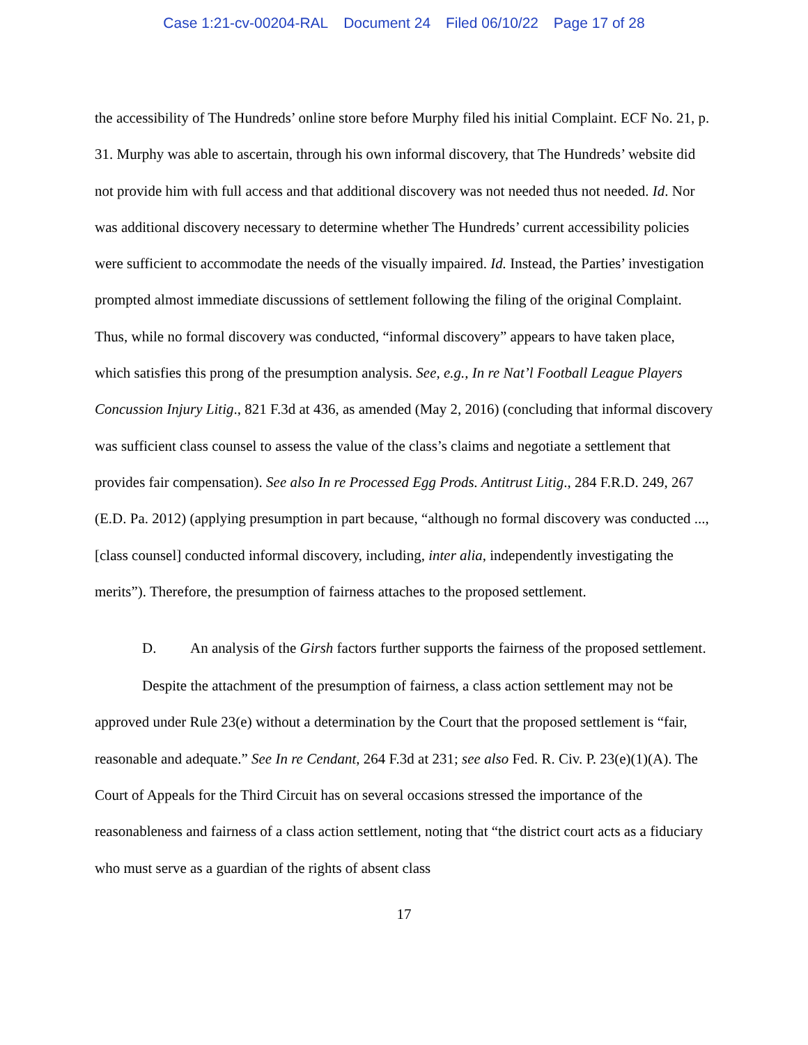Case 1:21-cv-00204-RAL Document 24 Filed 06/10/22 Page 17 of 28
the accessibility of The Hundreds’ online store before Murphy filed his initial Complaint. ECF No. 21, p. 31. Murphy was able to ascertain, through his own informal discovery, that The Hundreds’ website did not provide him with full access and that additional discovery was not needed thus not needed. Id. Nor was additional discovery necessary to determine whether The Hundreds’ current accessibility policies were sufficient to accommodate the needs of the visually impaired. Id. Instead, the Parties’ investigation prompted almost immediate discussions of settlement following the filing of the original Complaint. Thus, while no formal discovery was conducted, “informal discovery” appears to have taken place, which satisfies this prong of the presumption analysis. See, e.g., In re Nat’l Football League Players Concussion Injury Litig., 821 F.3d at 436, as amended (May 2, 2016) (concluding that informal discovery was sufficient class counsel to assess the value of the class’s claims and negotiate a settlement that provides fair compensation). See also In re Processed Egg Prods. Antitrust Litig., 284 F.R.D. 249, 267 (E.D. Pa. 2012) (applying presumption in part because, “although no formal discovery was conducted ..., [class counsel] conducted informal discovery, including, inter alia, independently investigating the merits”). Therefore, the presumption of fairness attaches to the proposed settlement.
D. An analysis of the Girsh factors further supports the fairness of the proposed settlement.
Despite the attachment of the presumption of fairness, a class action settlement may not be approved under Rule 23(e) without a determination by the Court that the proposed settlement is “fair, reasonable and adequate.” See In re Cendant, 264 F.3d at 231; see also Fed. R. Civ. P. 23(e)(1)(A). The Court of Appeals for the Third Circuit has on several occasions stressed the importance of the reasonableness and fairness of a class action settlement, noting that “the district court acts as a fiduciary who must serve as a guardian of the rights of absent class
17